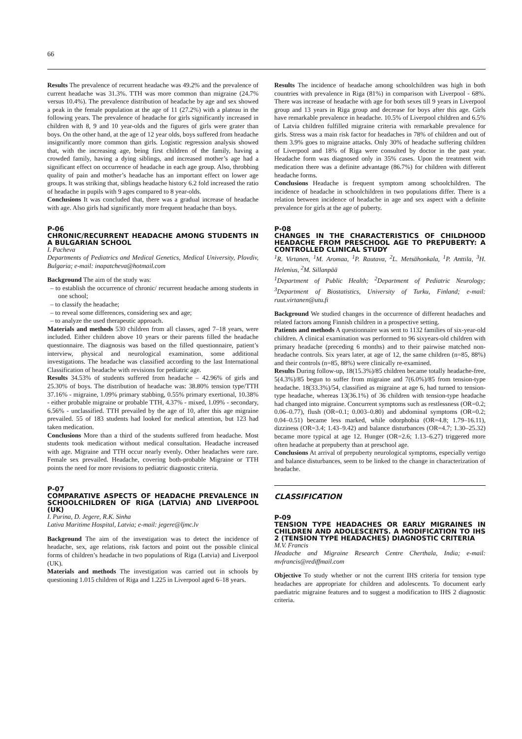66
Results The prevalence of recurrent headache was 49.2% and the prevalence of current headache was 31.3%. TTH was more common than migraine (24.7% versus 10.4%). The prevalence distribution of headache by age and sex showed a peak in the female population at the age of 11 (27.2%) with a plateau in the following years. The prevalence of headache for girls significantly increased in children with 8, 9 and 10 year-olds and the figures of girls were grater than boys. On the other hand, at the age of 12 year olds, boys suffered from headache insignificantly more common than girls. Logistic regression analysis showed that, with the increasing age, being first children of the family, having a crowded family, having a dying siblings, and increased mother’s age had a significant effect on occurrence of headache in each age group. Also, throbbing quality of pain and mother’s headache has an important effect on lower age groups. It was striking that, siblings headache history 6.2 fold increased the ratio of headache in pupils with 9 ages compared to 8 year-olds.
Conclusions It was concluded that, there was a gradual increase of headache with age. Also girls had significantly more frequent headache than boys.
P-06
CHRONIC/RECURRENT HEADACHE AMONG STUDENTS IN A BULGARIAN SCHOOL
I. Pacheva
Departments of Pediatrics and Medical Genetics, Medical University, Plovdiv, Bulgaria; e-mail: inapatcheva@hotmail.com
Background The aim of the study was:
– to establish the occurrence of chronic/ recurrent headache among students in one school;
– to classify the headache;
– to reveal some differences, considering sex and age;
– to analyze the used therapeutic approach.
Materials and methods 530 children from all classes, aged 7–18 years, were included. Either children above 10 years or their parents filled the headache questionnaire. The diagnosis was based on the filled questionnaire, patient’s interview, physical and neurological examination, some additional investigations. The headache was classified according to the last International Classification of headache with revisions for pediatric age.
Results 34.53% of students suffered from headache – 42.96% of girls and 25.30% of boys. The distribution of headache was: 38.80% tension type/TTH 37.16% - migraine, 1.09% primary stabbing, 0.55% primary exertional, 10.38% - either probable migraine or probable TTH, 4.37% - mixed, 1.09% - secondary, 6.56% - unclassified. TTH prevailed by the age of 10, after this age migraine prevailed. 55 of 183 students had looked for medical attention, but 123 had taken medication.
Conclusions More than a third of the students suffered from headache. Most students took medication without medical consultation. Headache increased with age. Migraine and TTH occur nearly evenly. Other headaches were rare. Female sex prevailed. Headache, covering both-probable Migraine or TTH points the need for more revisions to pediatric diagnostic criteria.
P-07
COMPARATIVE ASPECTS OF HEADACHE PREVALENCE IN SCHOOLCHILDREN OF RIGA (LATVIA) AND LIVERPOOL (UK)
I. Purina, D. Jegere, R.K. Sinha
Lativa Maritime Hospital, Latvia; e-mail: jegere@ljmc.lv
Background The aim of the investigation was to detect the incidence of headache, sex, age relations, risk factors and point out the possible clinical forms of children’s headache in two populations of Riga (Latvia) and Liverpool (UK).
Materials and methods The investigation was carried out in schools by questioning 1.015 children of Riga and 1.225 in Liverpool aged 6–18 years.
Results The incidence of headache among schoolchildren was high in both countries with prevalence in Riga (81%) in comparison with Liverpool - 68%. There was increase of headache with age for both sexes till 9 years in Liverpool group and 13 years in Riga group and decrease for boys after this age. Girls have remarkable prevalence in headache. 10.5% of Liverpool children and 6.5% of Latvia children fulfilled migraine criteria with remarkable prevalence for girls. Stress was a main risk factor for headaches in 78% of children and out of them 3.9% goes to migraine attacks. Only 30% of headache suffering children of Liverpool and 18% of Riga were consulted by doctor in the past year. Headache form was diagnosed only in 35% cases. Upon the treatment with medication there was a definite advantage (86.7%) for children with different headache forms.
Conclusions Headache is frequent symptom among schoolchildren. The incidence of headache in schoolchildren in two populations differ. There is a relation between incidence of headache in age and sex aspect with a definite prevalence for girls at the age of puberty.
P-08
CHANGES IN THE CHARACTERISTICS OF CHILDHOOD HEADACHE FROM PRESCHOOL AGE TO PREPUBERTY: A CONTROLLED CLINICAL STUDY
<sup>1</sup> R. Virtanen, <sup>1</sup>M. Aromaa, <sup>1</sup>P. Rautava, <sup>2</sup>L. Metsähonkala, <sup>1</sup>P. Anttila, <sup>3</sup>H. Helenius, <sup>2</sup>M. Sillanpää
<sup>1</sup> Department of Public Health; <sup>2</sup>Department of Pediatric Neurology; <sup>3</sup>Department of Biostatistics, University of Turku, Finland; e-mail: ruut.virtanen@utu.fi
Background We studied changes in the occurrence of different headaches and related factors among Finnish children in a prospective setting.
Patients and methods A questionnaire was sent to 1132 families of six-year-old children. A clinical examination was performed to 96 sixyears-old children with primary headache (preceding 6 months) and to their pairwise matched non-headache controls. Six years later, at age of 12, the same children (n=85, 88%) and their controls (n=85, 88%) were clinically re-examined.
Results During follow-up, 18(15.3%)/85 children became totally headache-free, 5(4.3%)/85 begun to suffer from migraine and 7(6.0%)/85 from tension-type headache. 18(33.3%)/54, classified as migraine at age 6, had turned to tension-type headache, whereas 13(36.1%) of 36 children with tension-type headache had changed into migraine. Concurrent symptoms such as restlessness (OR=0.2; 0.06–0.77), flush (OR=0.1; 0.003–0.80) and abdominal symptoms (OR=0.2; 0.04–0.51) became less marked, while odorphobia (OR=4.8; 1.79–16.11), dizziness (OR=3.4; 1.43–9.42) and balance disturbances (OR=4.7; 1.30–25.32) became more typical at age 12. Hunger (OR=2.6; 1.13–6.27) triggered more often headache at prepuberty than at preschool age.
Conclusions At arrival of prepuberty neurological symptoms, especially vertigo and balance disturbances, seem to be linked to the change in characterization of headache.
CLASSIFICATION
P-09
TENSION TYPE HEADACHES OR EARLY MIGRAINES IN CHILDREN AND ADOLESCENTS. A MODIFICATION TO IHS 2 (TENSION TYPE HEADACHES) DIAGNOSTIC CRITERIA
M.V. Francis
Headache and Migraine Research Centre Cherthala, India; e-mail: mvfrancis@rediffmail.com
Objective To study whether or not the current IHS criteria for tension type headaches are appropriate for children and adolescents. To document early paediatric migraine features and to suggest a modification to IHS 2 diagnostic criteria.